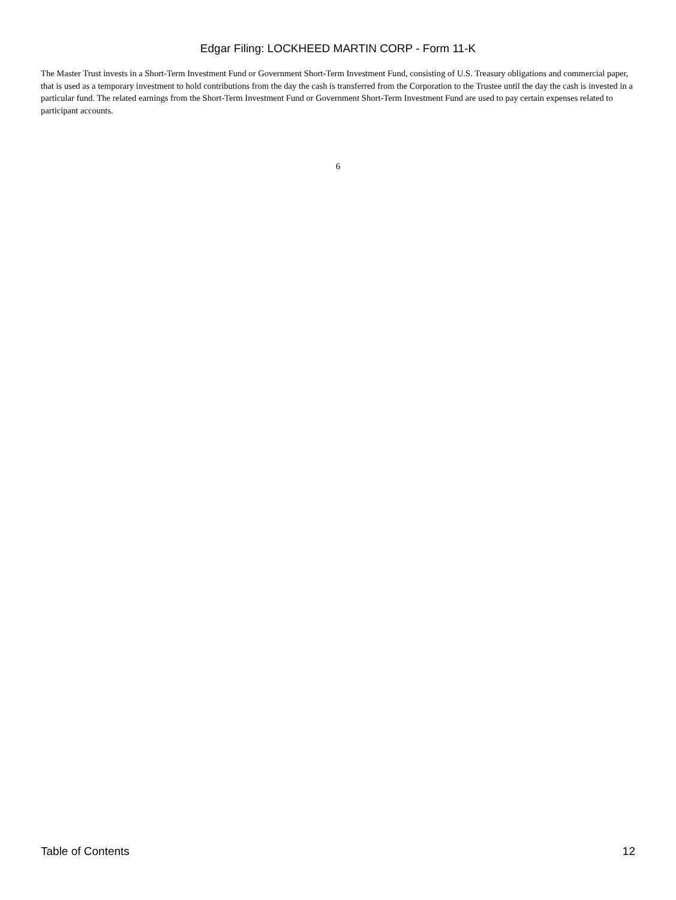Edgar Filing: LOCKHEED MARTIN CORP - Form 11-K
The Master Trust invests in a Short-Term Investment Fund or Government Short-Term Investment Fund, consisting of U.S. Treasury obligations and commercial paper, that is used as a temporary investment to hold contributions from the day the cash is transferred from the Corporation to the Trustee until the day the cash is invested in a particular fund. The related earnings from the Short-Term Investment Fund or Government Short-Term Investment Fund are used to pay certain expenses related to participant accounts.
6
Table of Contents 12